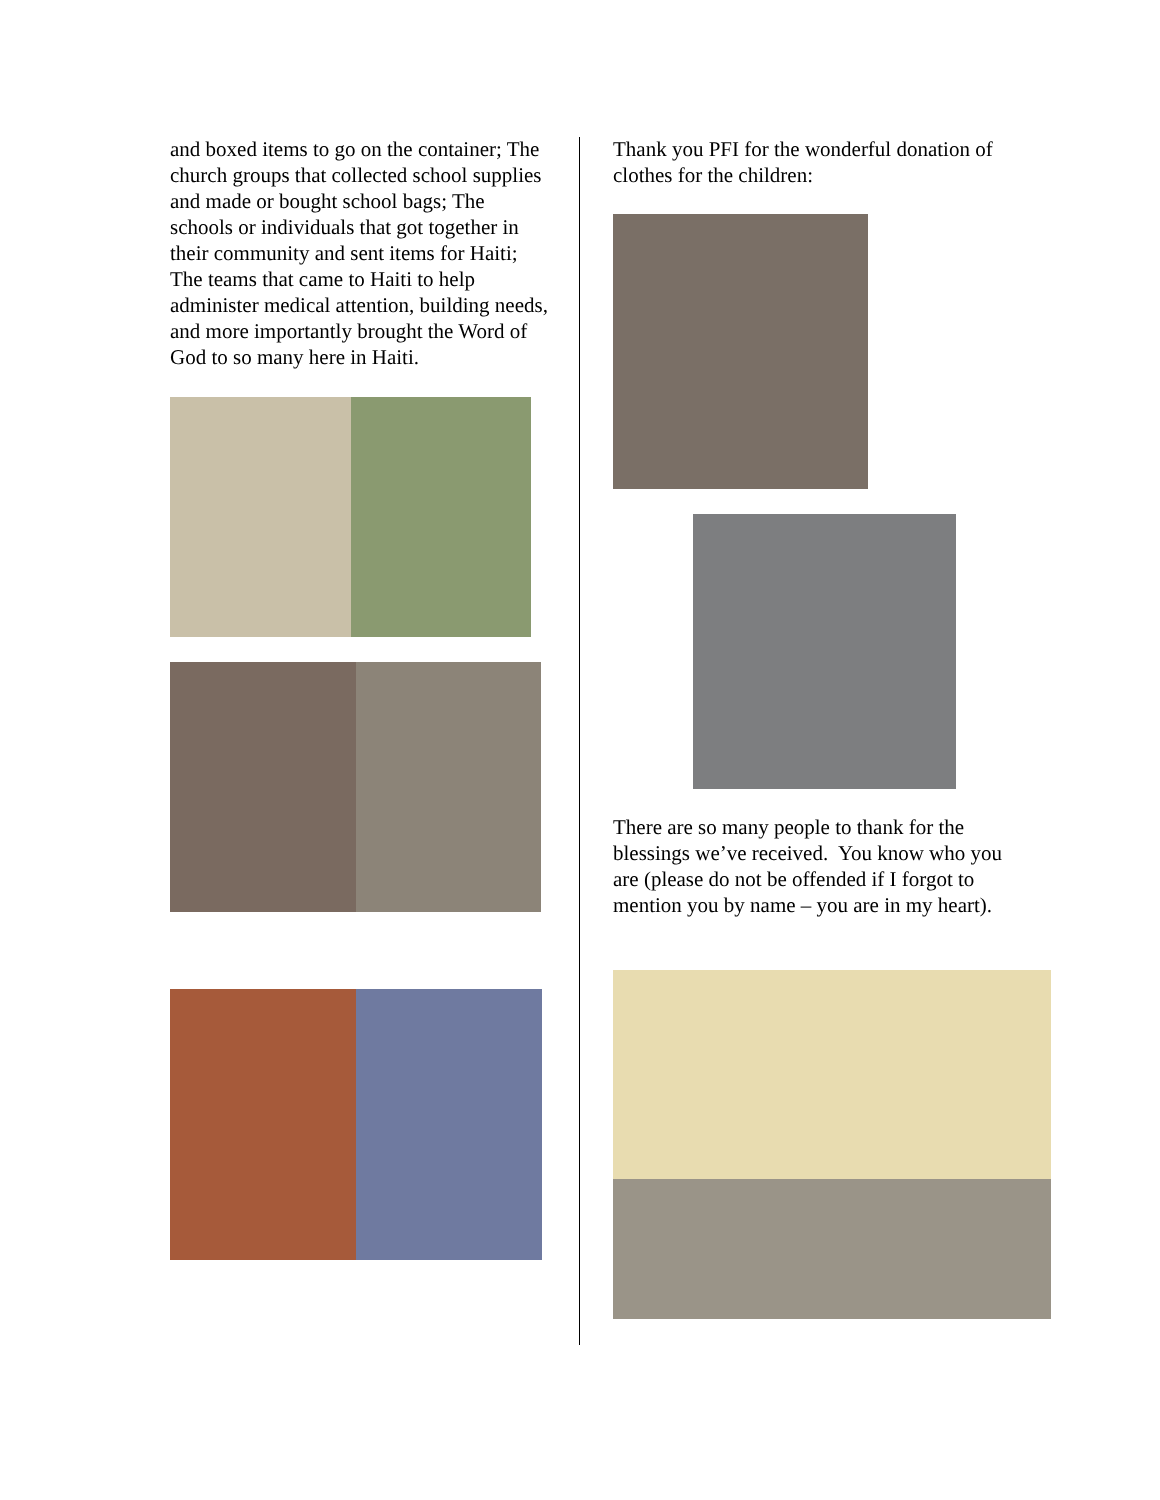and boxed items to go on the container; The church groups that collected school supplies and made or bought school bags; The schools or individuals that got together in their community and sent items for Haiti; The teams that came to Haiti to help administer medical attention, building needs, and more importantly brought the Word of God to so many here in Haiti.
Thank you PFI for the wonderful donation of clothes for the children:
There are so many people to thank for the blessings we’ve received. You know who you are (please do not be offended if I forgot to mention you by name – you are in my heart).